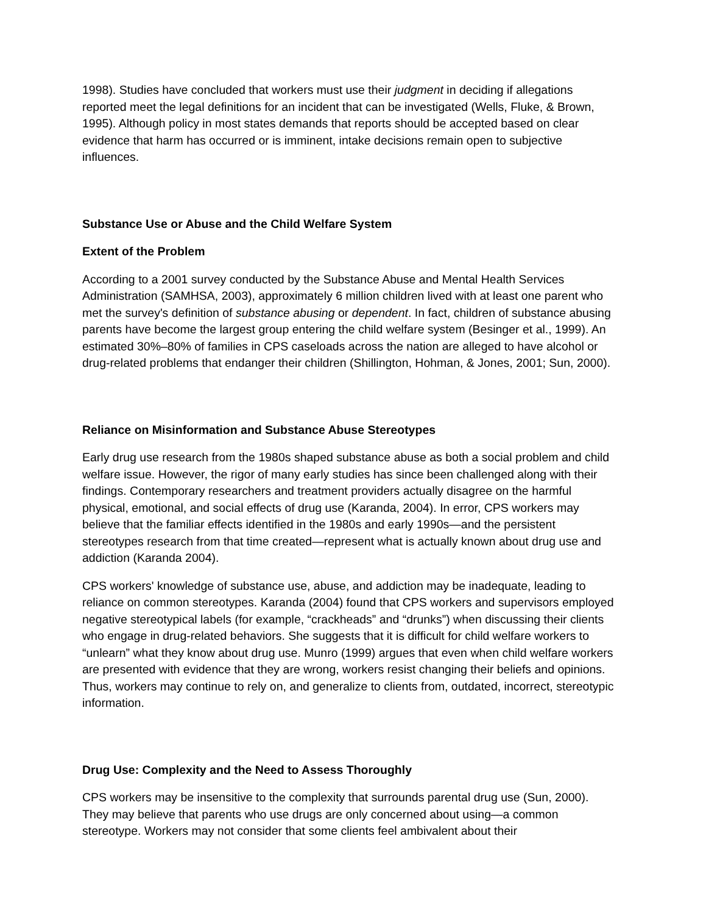1998). Studies have concluded that workers must use their judgment in deciding if allegations reported meet the legal definitions for an incident that can be investigated (Wells, Fluke, & Brown, 1995). Although policy in most states demands that reports should be accepted based on clear evidence that harm has occurred or is imminent, intake decisions remain open to subjective influences.
Substance Use or Abuse and the Child Welfare System
Extent of the Problem
According to a 2001 survey conducted by the Substance Abuse and Mental Health Services Administration (SAMHSA, 2003), approximately 6 million children lived with at least one parent who met the survey's definition of substance abusing or dependent. In fact, children of substance abusing parents have become the largest group entering the child welfare system (Besinger et al., 1999). An estimated 30%–80% of families in CPS caseloads across the nation are alleged to have alcohol or drug-related problems that endanger their children (Shillington, Hohman, & Jones, 2001; Sun, 2000).
Reliance on Misinformation and Substance Abuse Stereotypes
Early drug use research from the 1980s shaped substance abuse as both a social problem and child welfare issue. However, the rigor of many early studies has since been challenged along with their findings. Contemporary researchers and treatment providers actually disagree on the harmful physical, emotional, and social effects of drug use (Karanda, 2004). In error, CPS workers may believe that the familiar effects identified in the 1980s and early 1990s—and the persistent stereotypes research from that time created—represent what is actually known about drug use and addiction (Karanda 2004).
CPS workers' knowledge of substance use, abuse, and addiction may be inadequate, leading to reliance on common stereotypes. Karanda (2004) found that CPS workers and supervisors employed negative stereotypical labels (for example, “crackheads” and “drunks”) when discussing their clients who engage in drug-related behaviors. She suggests that it is difficult for child welfare workers to “unlearn” what they know about drug use. Munro (1999) argues that even when child welfare workers are presented with evidence that they are wrong, workers resist changing their beliefs and opinions. Thus, workers may continue to rely on, and generalize to clients from, outdated, incorrect, stereotypic information.
Drug Use: Complexity and the Need to Assess Thoroughly
CPS workers may be insensitive to the complexity that surrounds parental drug use (Sun, 2000). They may believe that parents who use drugs are only concerned about using—a common stereotype. Workers may not consider that some clients feel ambivalent about their